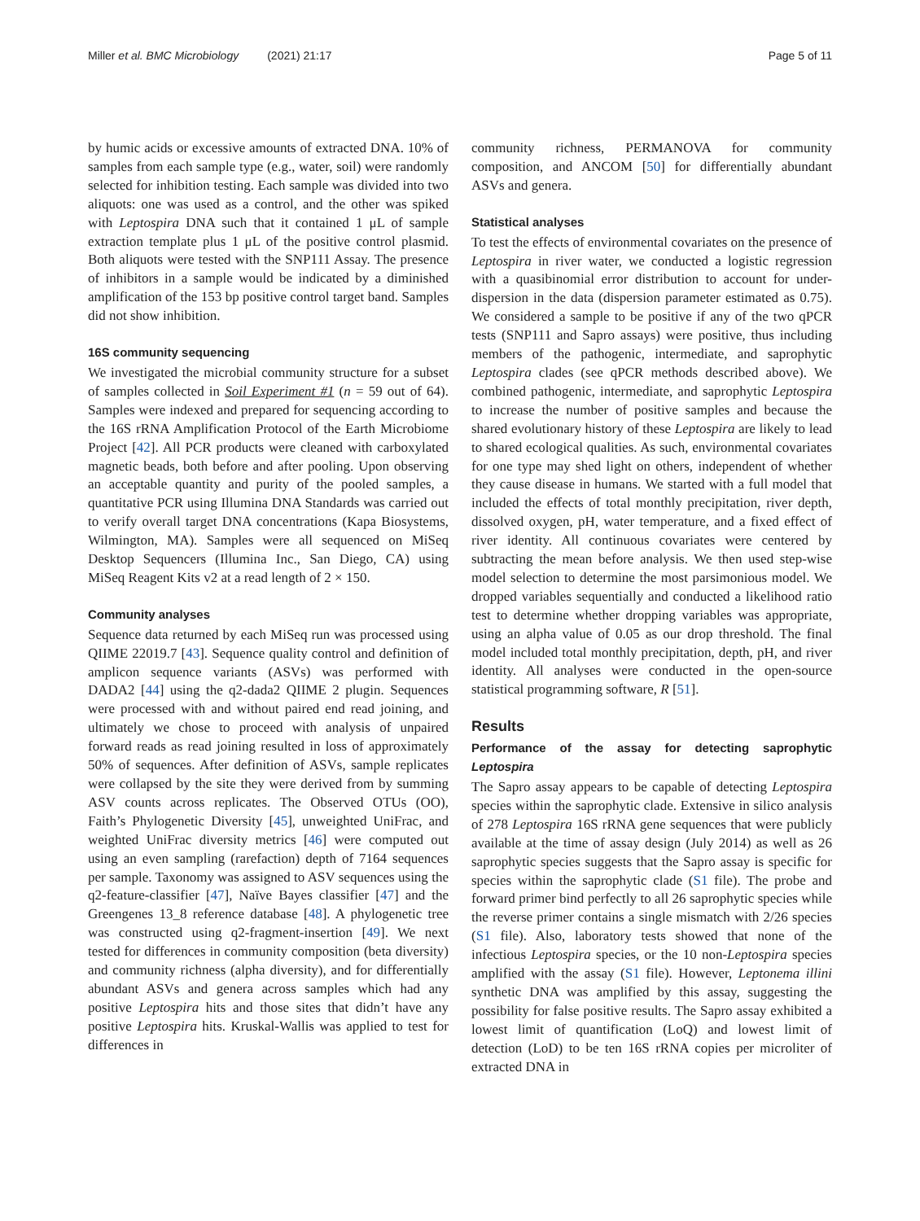Miller et al. BMC Microbiology (2021) 21:17 Page 5 of 11
by humic acids or excessive amounts of extracted DNA. 10% of samples from each sample type (e.g., water, soil) were randomly selected for inhibition testing. Each sample was divided into two aliquots: one was used as a control, and the other was spiked with Leptospira DNA such that it contained 1 μL of sample extraction template plus 1 μL of the positive control plasmid. Both aliquots were tested with the SNP111 Assay. The presence of inhibitors in a sample would be indicated by a diminished amplification of the 153 bp positive control target band. Samples did not show inhibition.
16S community sequencing
We investigated the microbial community structure for a subset of samples collected in Soil Experiment #1 (n = 59 out of 64). Samples were indexed and prepared for sequencing according to the 16S rRNA Amplification Protocol of the Earth Microbiome Project [42]. All PCR products were cleaned with carboxylated magnetic beads, both before and after pooling. Upon observing an acceptable quantity and purity of the pooled samples, a quantitative PCR using Illumina DNA Standards was carried out to verify overall target DNA concentrations (Kapa Biosystems, Wilmington, MA). Samples were all sequenced on MiSeq Desktop Sequencers (Illumina Inc., San Diego, CA) using MiSeq Reagent Kits v2 at a read length of 2 × 150.
Community analyses
Sequence data returned by each MiSeq run was processed using QIIME 22019.7 [43]. Sequence quality control and definition of amplicon sequence variants (ASVs) was performed with DADA2 [44] using the q2-dada2 QIIME 2 plugin. Sequences were processed with and without paired end read joining, and ultimately we chose to proceed with analysis of unpaired forward reads as read joining resulted in loss of approximately 50% of sequences. After definition of ASVs, sample replicates were collapsed by the site they were derived from by summing ASV counts across replicates. The Observed OTUs (OO), Faith’s Phylogenetic Diversity [45], unweighted UniFrac, and weighted UniFrac diversity metrics [46] were computed out using an even sampling (rarefaction) depth of 7164 sequences per sample. Taxonomy was assigned to ASV sequences using the q2-feature-classifier [47], Naïve Bayes classifier [47] and the Greengenes 13_8 reference database [48]. A phylogenetic tree was constructed using q2-fragment-insertion [49]. We next tested for differences in community composition (beta diversity) and community richness (alpha diversity), and for differentially abundant ASVs and genera across samples which had any positive Leptospira hits and those sites that didn’t have any positive Leptospira hits. Kruskal-Wallis was applied to test for differences in
community richness, PERMANOVA for community composition, and ANCOM [50] for differentially abundant ASVs and genera.
Statistical analyses
To test the effects of environmental covariates on the presence of Leptospira in river water, we conducted a logistic regression with a quasibinomial error distribution to account for under-dispersion in the data (dispersion parameter estimated as 0.75). We considered a sample to be positive if any of the two qPCR tests (SNP111 and Sapro assays) were positive, thus including members of the pathogenic, intermediate, and saprophytic Leptospira clades (see qPCR methods described above). We combined pathogenic, intermediate, and saprophytic Leptospira to increase the number of positive samples and because the shared evolutionary history of these Leptospira are likely to lead to shared ecological qualities. As such, environmental covariates for one type may shed light on others, independent of whether they cause disease in humans. We started with a full model that included the effects of total monthly precipitation, river depth, dissolved oxygen, pH, water temperature, and a fixed effect of river identity. All continuous covariates were centered by subtracting the mean before analysis. We then used step-wise model selection to determine the most parsimonious model. We dropped variables sequentially and conducted a likelihood ratio test to determine whether dropping variables was appropriate, using an alpha value of 0.05 as our drop threshold. The final model included total monthly precipitation, depth, pH, and river identity. All analyses were conducted in the open-source statistical programming software, R [51].
Results
Performance of the assay for detecting saprophytic Leptospira
The Sapro assay appears to be capable of detecting Leptospira species within the saprophytic clade. Extensive in silico analysis of 278 Leptospira 16S rRNA gene sequences that were publicly available at the time of assay design (July 2014) as well as 26 saprophytic species suggests that the Sapro assay is specific for species within the saprophytic clade (S1 file). The probe and forward primer bind perfectly to all 26 saprophytic species while the reverse primer contains a single mismatch with 2/26 species (S1 file). Also, laboratory tests showed that none of the infectious Leptospira species, or the 10 non-Leptospira species amplified with the assay (S1 file). However, Leptonema illini synthetic DNA was amplified by this assay, suggesting the possibility for false positive results. The Sapro assay exhibited a lowest limit of quantification (LoQ) and lowest limit of detection (LoD) to be ten 16S rRNA copies per microliter of extracted DNA in